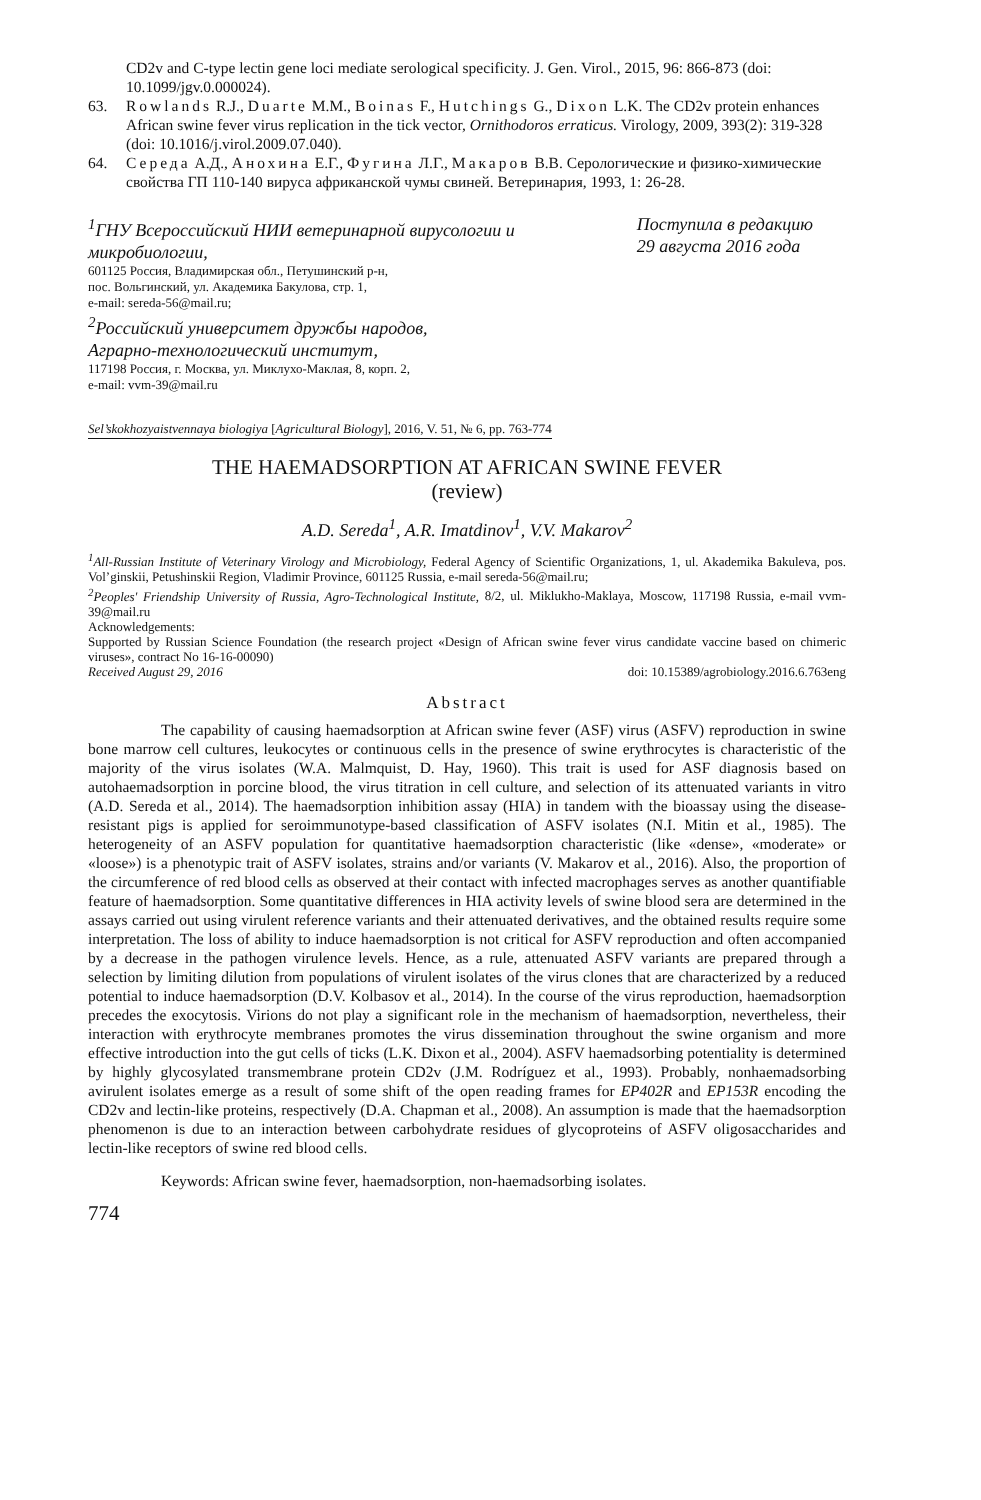CD2v and C-type lectin gene loci mediate serological specificity. J. Gen. Virol., 2015, 96: 866-873 (doi: 10.1099/jgv.0.000024).
63. Rowlands R.J., Duarte M.M., Boinas F., Hutchings G., Dixon L.K. The CD2v protein enhances African swine fever virus replication in the tick vector, Ornithodoros erraticus. Virology, 2009, 393(2): 319-328 (doi: 10.1016/j.virol.2009.07.040).
64. Середа А.Д., Анохина Е.Г., Фугина Л.Г., Макаров В.В. Серологические и физико-химические свойства ГП 110-140 вируса африканской чумы свиней. Ветеринария, 1993, 1: 26-28.
<sup>1</sup> ГНУ Всероссийский НИИ ветеринарной вирусологии и микробиологии,
601125 Россия, Владимирская обл., Петушинский р-н,
пос. Вольгинский, ул. Академика Бакулова, стр. 1,
e-mail: sereda-56@mail.ru;
<sup>2</sup> Российский университет дружбы народов,
Аграрно-технологический институт,
117198 Россия, г. Москва, ул. Миклухо-Маклая, 8, корп. 2,
e-mail: vvm-39@mail.ru
Поступила в редакцию
29 августа 2016 года
Sel’skokhozyaistvennaya biologiya [Agricultural Biology], 2016, V. 51, № 6, pp. 763-774
THE HAEMADSORPTION AT AFRICAN SWINE FEVER
(review)
A.D. Sereda<sup>1</sup>, A.R. Imatdinov<sup>1</sup>, V.V. Makarov<sup>2</sup>
<sup>1</sup> All-Russian Institute of Veterinary Virology and Microbiology, Federal Agency of Scientific Organizations, 1, ul. Akademika Bakuleva, pos. Vol’ginskii, Petushinskii Region, Vladimir Province, 601125 Russia, e-mail sereda-56@mail.ru;
<sup>2</sup> Peoples' Friendship University of Russia, Agro-Technological Institute, 8/2, ul. Miklukho-Maklaya, Moscow, 117198 Russia, e-mail vvm-39@mail.ru
Acknowledgements:
Supported by Russian Science Foundation (the research project «Design of African swine fever virus candidate vaccine based on chimeric viruses», contract No 16-16-00090)
Received August 29, 2016 doi: 10.15389/agrobiology.2016.6.763eng
Abstract
The capability of causing haemadsorption at African swine fever (ASF) virus (ASFV) reproduction in swine bone marrow cell cultures, leukocytes or continuous cells in the presence of swine erythrocytes is characteristic of the majority of the virus isolates (W.A. Malmquist, D. Hay, 1960). This trait is used for ASF diagnosis based on autohaemadsorption in porcine blood, the virus titration in cell culture, and selection of its attenuated variants in vitro (A.D. Sereda et al., 2014). The haemadsorption inhibition assay (HIA) in tandem with the bioassay using the disease-resistant pigs is applied for seroimmunotype-based classification of ASFV isolates (N.I. Mitin et al., 1985). The heterogeneity of an ASFV population for quantitative haemadsorption characteristic (like «dense», «moderate» or «loose») is a phenotypic trait of ASFV isolates, strains and/or variants (V. Makarov et al., 2016). Also, the proportion of the circumference of red blood cells as observed at their contact with infected macrophages serves as another quantifiable feature of haemadsorption. Some quantitative differences in HIA activity levels of swine blood sera are determined in the assays carried out using virulent reference variants and their attenuated derivatives, and the obtained results require some interpretation. The loss of ability to induce haemadsorption is not critical for ASFV reproduction and often accompanied by a decrease in the pathogen virulence levels. Hence, as a rule, attenuated ASFV variants are prepared through a selection by limiting dilution from populations of virulent isolates of the virus clones that are characterized by a reduced potential to induce haemadsorption (D.V. Kolbasov et al., 2014). In the course of the virus reproduction, haemadsorption precedes the exocytosis. Virions do not play a significant role in the mechanism of haemadsorption, nevertheless, their interaction with erythrocyte membranes promotes the virus dissemination throughout the swine organism and more effective introduction into the gut cells of ticks (L.K. Dixon et al., 2004). ASFV haemadsorbing potentiality is determined by highly glycosylated transmembrane protein CD2v (J.M. Rodríguez et al., 1993). Probably, nonhaemadsorbing avirulent isolates emerge as a result of some shift of the open reading frames for EP402R and EP153R encoding the CD2v and lectin-like proteins, respectively (D.A. Chapman et al., 2008). An assumption is made that the haemadsorption phenomenon is due to an interaction between carbohydrate residues of glycoproteins of ASFV oligosaccharides and lectin-like receptors of swine red blood cells.
Keywords: African swine fever, haemadsorption, non-haemadsorbing isolates.
774